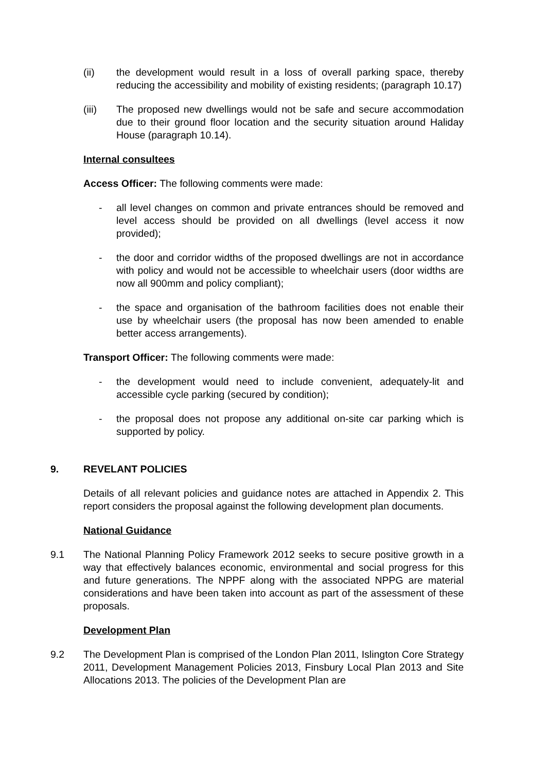(ii) the development would result in a loss of overall parking space, thereby reducing the accessibility and mobility of existing residents; (paragraph 10.17)
(iii) The proposed new dwellings would not be safe and secure accommodation due to their ground floor location and the security situation around Haliday House (paragraph 10.14).
Internal consultees
Access Officer: The following comments were made:
- all level changes on common and private entrances should be removed and level access should be provided on all dwellings (level access it now provided);
- the door and corridor widths of the proposed dwellings are not in accordance with policy and would not be accessible to wheelchair users (door widths are now all 900mm and policy compliant);
- the space and organisation of the bathroom facilities does not enable their use by wheelchair users (the proposal has now been amended to enable better access arrangements).
Transport Officer: The following comments were made:
- the development would need to include convenient, adequately-lit and accessible cycle parking (secured by condition);
- the proposal does not propose any additional on-site car parking which is supported by policy.
9. REVELANT POLICIES
Details of all relevant policies and guidance notes are attached in Appendix 2. This report considers the proposal against the following development plan documents.
National Guidance
9.1 The National Planning Policy Framework 2012 seeks to secure positive growth in a way that effectively balances economic, environmental and social progress for this and future generations. The NPPF along with the associated NPPG are material considerations and have been taken into account as part of the assessment of these proposals.
Development Plan
9.2 The Development Plan is comprised of the London Plan 2011, Islington Core Strategy 2011, Development Management Policies 2013, Finsbury Local Plan 2013 and Site Allocations 2013. The policies of the Development Plan are